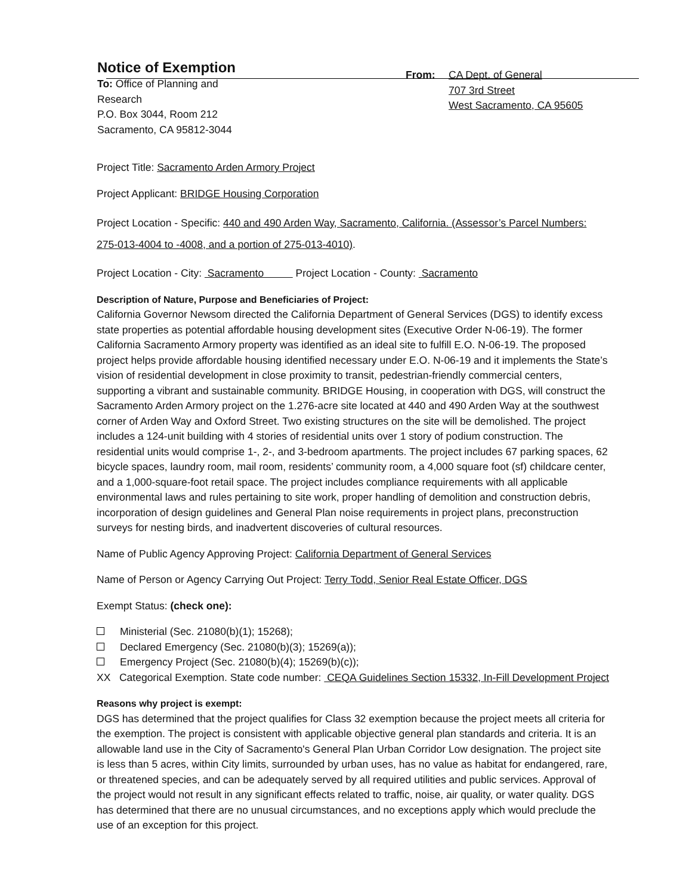Notice of Exemption
To: Office of Planning and Research
P.O. Box 3044, Room 212
Sacramento, CA 95812-3044
From:
CA Dept. of General
707 3rd Street
West Sacramento, CA 95605
Project Title: Sacramento Arden Armory Project
Project Applicant: BRIDGE Housing Corporation
Project Location - Specific: 440 and 490 Arden Way, Sacramento, California. (Assessor’s Parcel Numbers: 275-013-4004 to -4008, and a portion of 275-013-4010).
Project Location - City: Sacramento Project Location - County: Sacramento
Description of Nature, Purpose and Beneficiaries of Project:
California Governor Newsom directed the California Department of General Services (DGS) to identify excess state properties as potential affordable housing development sites (Executive Order N-06-19). The former California Sacramento Armory property was identified as an ideal site to fulfill E.O. N-06-19. The proposed project helps provide affordable housing identified necessary under E.O. N-06-19 and it implements the State’s vision of residential development in close proximity to transit, pedestrian-friendly commercial centers, supporting a vibrant and sustainable community. BRIDGE Housing, in cooperation with DGS, will construct the Sacramento Arden Armory project on the 1.276-acre site located at 440 and 490 Arden Way at the southwest corner of Arden Way and Oxford Street. Two existing structures on the site will be demolished. The project includes a 124-unit building with 4 stories of residential units over 1 story of podium construction. The residential units would comprise 1-, 2-, and 3-bedroom apartments. The project includes 67 parking spaces, 62 bicycle spaces, laundry room, mail room, residents’ community room, a 4,000 square foot (sf) childcare center, and a 1,000-square-foot retail space. The project includes compliance requirements with all applicable environmental laws and rules pertaining to site work, proper handling of demolition and construction debris, incorporation of design guidelines and General Plan noise requirements in project plans, preconstruction surveys for nesting birds, and inadvertent discoveries of cultural resources.
Name of Public Agency Approving Project: California Department of General Services
Name of Person or Agency Carrying Out Project: Terry Todd, Senior Real Estate Officer, DGS
Exempt Status: (check one):
Ministerial (Sec. 21080(b)(1); 15268);
Declared Emergency (Sec. 21080(b)(3); 15269(a));
Emergency Project (Sec. 21080(b)(4); 15269(b)(c));
XX Categorical Exemption. State code number: CEQA Guidelines Section 15332, In-Fill Development Project
Reasons why project is exempt:
DGS has determined that the project qualifies for Class 32 exemption because the project meets all criteria for the exemption. The project is consistent with applicable objective general plan standards and criteria. It is an allowable land use in the City of Sacramento's General Plan Urban Corridor Low designation. The project site is less than 5 acres, within City limits, surrounded by urban uses, has no value as habitat for endangered, rare, or threatened species, and can be adequately served by all required utilities and public services. Approval of the project would not result in any significant effects related to traffic, noise, air quality, or water quality. DGS has determined that there are no unusual circumstances, and no exceptions apply which would preclude the use of an exception for this project.